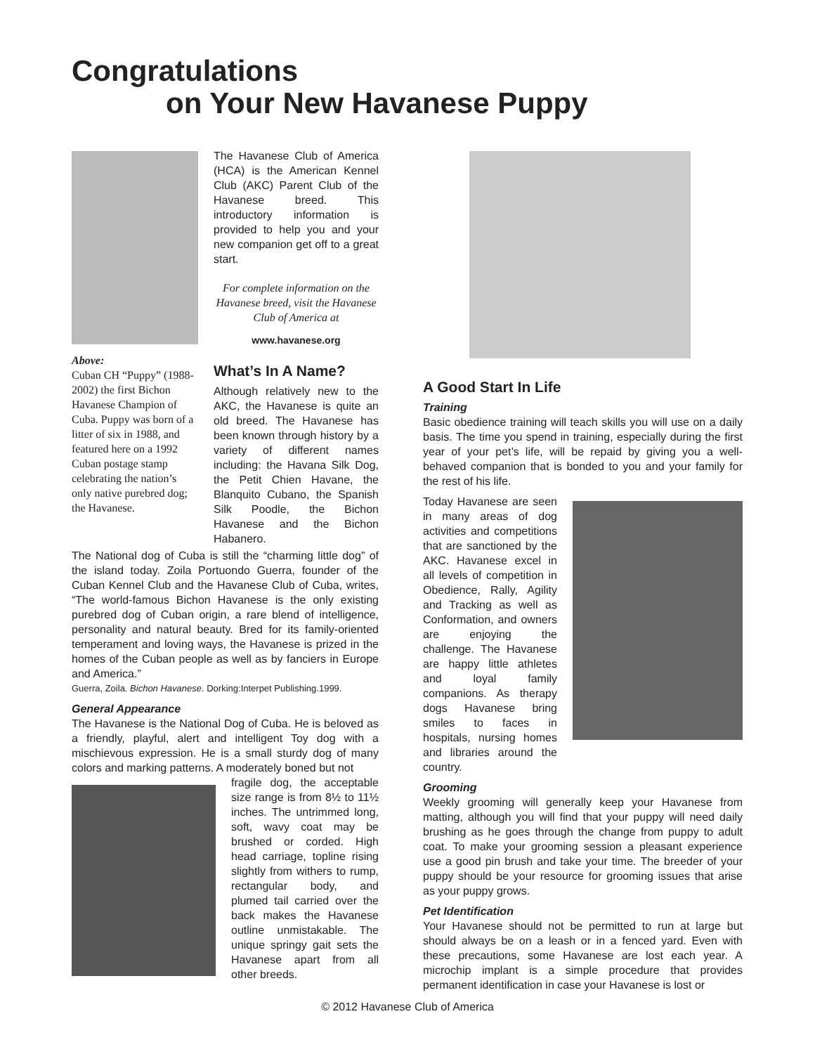Congratulations
on Your New Havanese Puppy
Above:
Cuban CH “Puppy” (1988-2002) the first Bichon Havanese Champion of Cuba. Puppy was born of a litter of six in 1988, and featured here on a 1992 Cuban postage stamp celebrating the nation’s only native purebred dog; the Havanese.
The Havanese Club of America (HCA) is the American Kennel Club (AKC) Parent Club of the Havanese breed. This introductory information is provided to help you and your new companion get off to a great start.
For complete information on the Havanese breed, visit the Havanese Club of America at
www.havanese.org
What’s In A Name?
Although relatively new to the AKC, the Havanese is quite an old breed. The Havanese has been known through history by a variety of different names including: the Havana Silk Dog, the Petit Chien Havane, the Blanquito Cubano, the Spanish Silk Poodle, the Bichon Havanese and the Bichon Habanero.
The National dog of Cuba is still the “charming little dog” of the island today. Zoila Portuondo Guerra, founder of the Cuban Kennel Club and the Havanese Club of Cuba, writes, “The world-famous Bichon Havanese is the only existing purebred dog of Cuban origin, a rare blend of intelligence, personality and natural beauty. Bred for its family-oriented temperament and loving ways, the Havanese is prized in the homes of the Cuban people as well as by fanciers in Europe and America.”
Guerra, Zoila. Bichon Havanese. Dorking:Interpet Publishing.1999.
General Appearance
The Havanese is the National Dog of Cuba. He is beloved as a friendly, playful, alert and intelligent Toy dog with a mischievous expression. He is a small sturdy dog of many colors and marking patterns. A moderately boned but not
fragile dog, the acceptable size range is from 8½ to 11½ inches. The untrimmed long, soft, wavy coat may be brushed or corded. High head carriage, topline rising slightly from withers to rump, rectangular body, and plumed tail carried over the back makes the Havanese outline unmistakable. The unique springy gait sets the Havanese apart from all other breeds.
A Good Start In Life
Training
Basic obedience training will teach skills you will use on a daily basis. The time you spend in training, especially during the first year of your pet’s life, will be repaid by giving you a well-behaved companion that is bonded to you and your family for the rest of his life.
Today Havanese are seen in many areas of dog activities and competitions that are sanctioned by the AKC. Havanese excel in all levels of competition in Obedience, Rally, Agility and Tracking as well as Conformation, and owners are enjoying the challenge. The Havanese are happy little athletes and loyal family companions. As therapy dogs Havanese bring smiles to faces in hospitals, nursing homes and libraries around the country.
Grooming
Weekly grooming will generally keep your Havanese from matting, although you will find that your puppy will need daily brushing as he goes through the change from puppy to adult coat. To make your grooming session a pleasant experience use a good pin brush and take your time. The breeder of your puppy should be your resource for grooming issues that arise as your puppy grows.
Pet Identification
Your Havanese should not be permitted to run at large but should always be on a leash or in a fenced yard. Even with these precautions, some Havanese are lost each year. A microchip implant is a simple procedure that provides permanent identification in case your Havanese is lost or
© 2012 Havanese Club of America